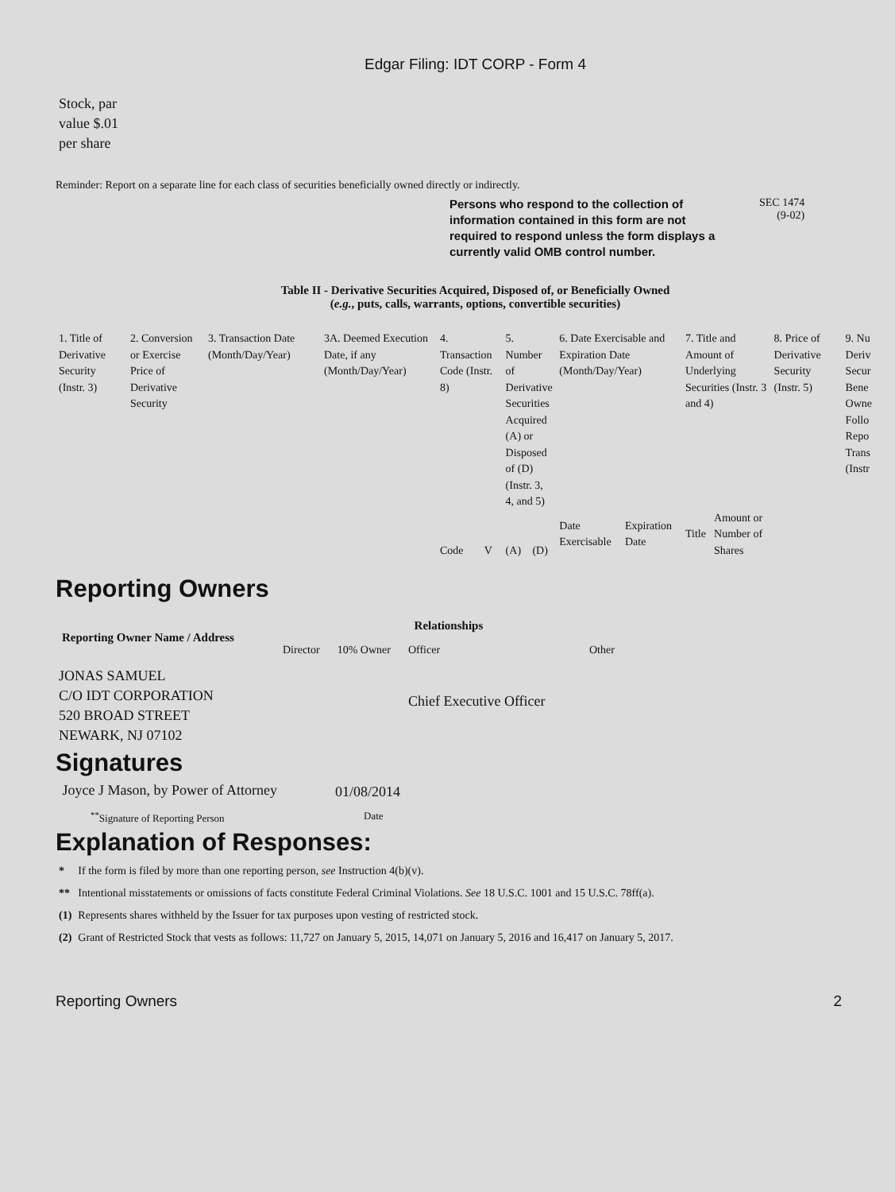Edgar Filing: IDT CORP - Form 4
Stock, par
value $.01
per share
Reminder: Report on a separate line for each class of securities beneficially owned directly or indirectly.
Persons who respond to the collection of information contained in this form are not required to respond unless the form displays a currently valid OMB control number.
SEC 1474
(9-02)
Table II - Derivative Securities Acquired, Disposed of, or Beneficially Owned
(e.g., puts, calls, warrants, options, convertible securities)
| 1. Title of Derivative Security (Instr. 3) | 2. Conversion or Exercise Price of Derivative Security | 3. Transaction Date (Month/Day/Year) | 3A. Deemed Execution Date, if any (Month/Day/Year) | 4. Transaction Code (Instr. 8) | | 5. Number of Derivative Securities Acquired (A) or Disposed of (D) (Instr. 3, 4, and 5) | | 6. Date Exercisable and Expiration Date (Month/Day/Year) | | 7. Title and Amount of Underlying Securities (Instr. 3 and 4) | | 8. Price of Derivative Security (Instr. 5) | 9. Nu Deriv Secur Bene Owne Follo Repo Trans (Instr |
| | | | | Code | V | (A) | (D) | Date Exercisable | Expiration Date | Title | Amount or Number of Shares | | |
Reporting Owners
| Reporting Owner Name / Address | Relationships | | | |
| --- | --- | --- | --- | --- |
| | Director | 10% Owner | Officer | Other |
| JONAS SAMUEL C/O IDT CORPORATION 520 BROAD STREET NEWARK, NJ 07102 | | | Chief Executive Officer | |
Signatures
| Joyce J Mason, by Power of Attorney | 01/08/2014 |
| <sup>**</sup> Signature of Reporting Person | Date |
Explanation of Responses:
| * | If the form is filed by more than one reporting person, see Instruction 4(b)(v). |
| ** | Intentional misstatements or omissions of facts constitute Federal Criminal Violations. See 18 U.S.C. 1001 and 15 U.S.C. 78ff(a). |
| (1) | Represents shares withheld by the Issuer for tax purposes upon vesting of restricted stock. |
| (2) | Grant of Restricted Stock that vests as follows: 11,727 on January 5, 2015, 14,071 on January 5, 2016 and 16,417 on January 5, 2017. |
Reporting Owners 2